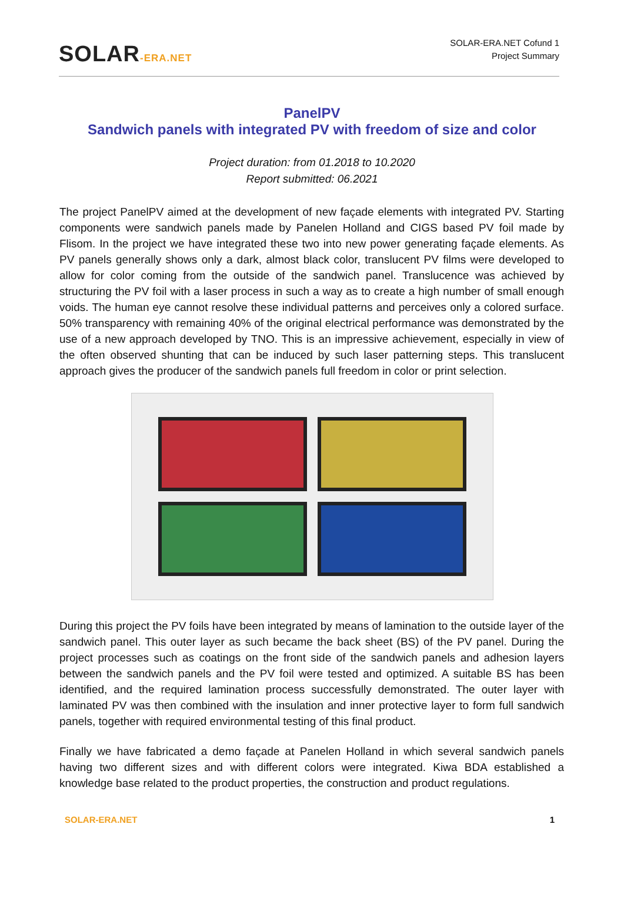SOLAR-ERA.NET
SOLAR-ERA.NET Cofund 1
Project Summary
PanelPV
Sandwich panels with integrated PV with freedom of size and color
Project duration: from 01.2018 to 10.2020
Report submitted: 06.2021
The project PanelPV aimed at the development of new façade elements with integrated PV. Starting components were sandwich panels made by Panelen Holland and CIGS based PV foil made by Flisom. In the project we have integrated these two into new power generating façade elements. As PV panels generally shows only a dark, almost black color, translucent PV films were developed to allow for color coming from the outside of the sandwich panel. Translucence was achieved by structuring the PV foil with a laser process in such a way as to create a high number of small enough voids. The human eye cannot resolve these individual patterns and perceives only a colored surface. 50% transparency with remaining 40% of the original electrical performance was demonstrated by the use of a new approach developed by TNO. This is an impressive achievement, especially in view of the often observed shunting that can be induced by such laser patterning steps. This translucent approach gives the producer of the sandwich panels full freedom in color or print selection.
During this project the PV foils have been integrated by means of lamination to the outside layer of the sandwich panel. This outer layer as such became the back sheet (BS) of the PV panel. During the project processes such as coatings on the front side of the sandwich panels and adhesion layers between the sandwich panels and the PV foil were tested and optimized. A suitable BS has been identified, and the required lamination process successfully demonstrated. The outer layer with laminated PV was then combined with the insulation and inner protective layer to form full sandwich panels, together with required environmental testing of this final product.
Finally we have fabricated a demo façade at Panelen Holland in which several sandwich panels having two different sizes and with different colors were integrated. Kiwa BDA established a knowledge base related to the product properties, the construction and product regulations.
SOLAR-ERA.NET 1